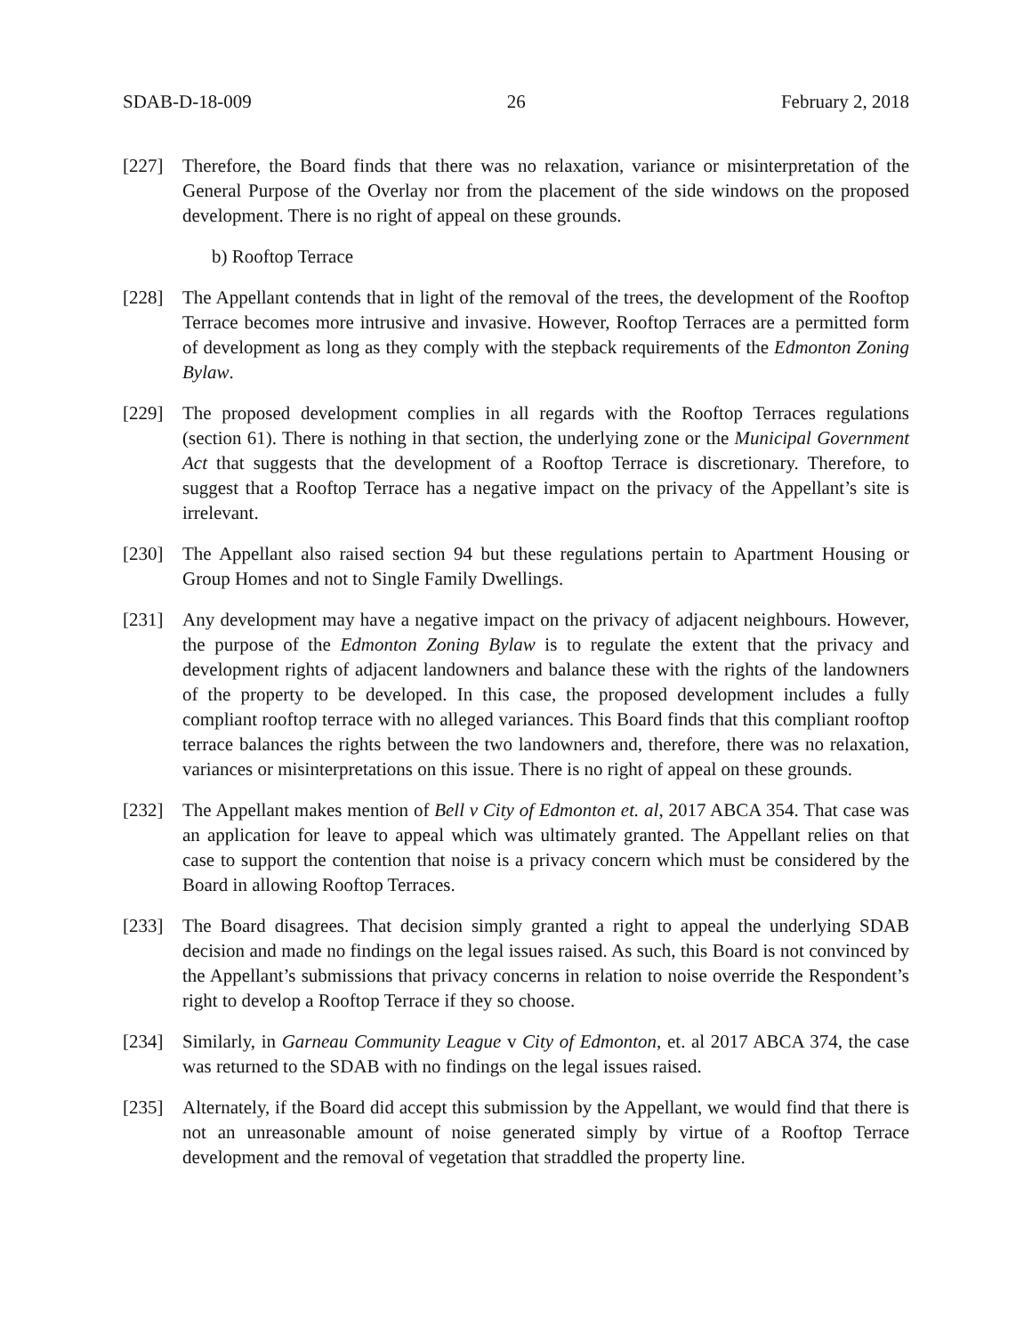SDAB-D-18-009 26 February 2, 2018
[227] Therefore, the Board finds that there was no relaxation, variance or misinterpretation of the General Purpose of the Overlay nor from the placement of the side windows on the proposed development. There is no right of appeal on these grounds.
b) Rooftop Terrace
[228] The Appellant contends that in light of the removal of the trees, the development of the Rooftop Terrace becomes more intrusive and invasive. However, Rooftop Terraces are a permitted form of development as long as they comply with the stepback requirements of the Edmonton Zoning Bylaw.
[229] The proposed development complies in all regards with the Rooftop Terraces regulations (section 61). There is nothing in that section, the underlying zone or the Municipal Government Act that suggests that the development of a Rooftop Terrace is discretionary. Therefore, to suggest that a Rooftop Terrace has a negative impact on the privacy of the Appellant’s site is irrelevant.
[230] The Appellant also raised section 94 but these regulations pertain to Apartment Housing or Group Homes and not to Single Family Dwellings.
[231] Any development may have a negative impact on the privacy of adjacent neighbours. However, the purpose of the Edmonton Zoning Bylaw is to regulate the extent that the privacy and development rights of adjacent landowners and balance these with the rights of the landowners of the property to be developed. In this case, the proposed development includes a fully compliant rooftop terrace with no alleged variances. This Board finds that this compliant rooftop terrace balances the rights between the two landowners and, therefore, there was no relaxation, variances or misinterpretations on this issue. There is no right of appeal on these grounds.
[232] The Appellant makes mention of Bell v City of Edmonton et. al, 2017 ABCA 354. That case was an application for leave to appeal which was ultimately granted. The Appellant relies on that case to support the contention that noise is a privacy concern which must be considered by the Board in allowing Rooftop Terraces.
[233] The Board disagrees. That decision simply granted a right to appeal the underlying SDAB decision and made no findings on the legal issues raised. As such, this Board is not convinced by the Appellant’s submissions that privacy concerns in relation to noise override the Respondent’s right to develop a Rooftop Terrace if they so choose.
[234] Similarly, in Garneau Community League v City of Edmonton, et. al 2017 ABCA 374, the case was returned to the SDAB with no findings on the legal issues raised.
[235] Alternately, if the Board did accept this submission by the Appellant, we would find that there is not an unreasonable amount of noise generated simply by virtue of a Rooftop Terrace development and the removal of vegetation that straddled the property line.